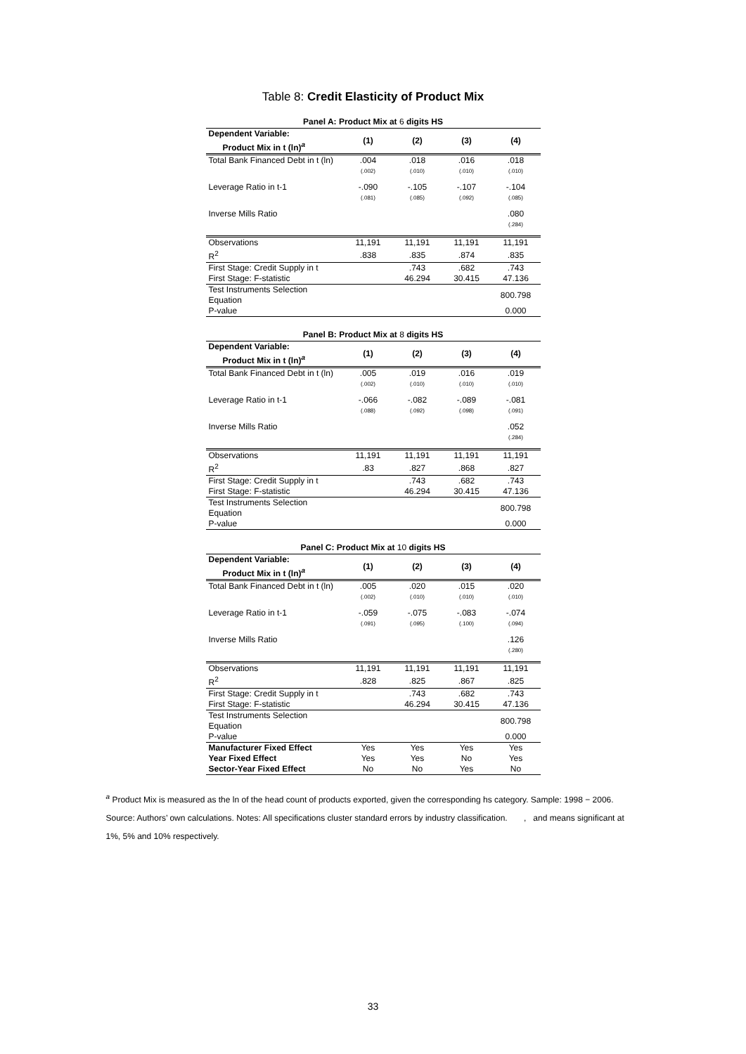Table 8: Credit Elasticity of Product Mix
Panel A: Product Mix at 6 digits HS
| Dependent Variable: Product Mix in t (ln)<sup>a</sup> | (1) | (2) | (3) | (4) |
| --- | --- | --- | --- | --- |
| Total Bank Financed Debt in t (ln) | .004 | .018 | .016 | .018 |
| | (.002) | (.010) | (.010) | (.010) |
| Leverage Ratio in t-1 | -.090 | -.105 | -.107 | -.104 |
| | (.081) | (.085) | (.092) | (.085) |
| Inverse Mills Ratio | | | | .080 |
| | | | | (.284) |
| Observations | 11,191 | 11,191 | 11,191 | 11,191 |
| R<sup>2</sup> | .838 | .835 | .874 | .835 |
| First Stage: Credit Supply in t | | .743 | .682 | .743 |
| First Stage: F-statistic | | 46.294 | 30.415 | 47.136 |
| Test Instruments Selection Equation | | | | 800.798 |
| P-value | | | | 0.000 |
Panel B: Product Mix at 8 digits HS
| Dependent Variable: Product Mix in t (ln)<sup>a</sup> | (1) | (2) | (3) | (4) |
| --- | --- | --- | --- | --- |
| Total Bank Financed Debt in t (ln) | .005 | .019 | .016 | .019 |
| | (.002) | (.010) | (.010) | (.010) |
| Leverage Ratio in t-1 | -.066 | -.082 | -.089 | -.081 |
| | (.088) | (.092) | (.098) | (.091) |
| Inverse Mills Ratio | | | | .052 |
| | | | | (.284) |
| Observations | 11,191 | 11,191 | 11,191 | 11,191 |
| R<sup>2</sup> | .83 | .827 | .868 | .827 |
| First Stage: Credit Supply in t | | .743 | .682 | .743 |
| First Stage: F-statistic | | 46.294 | 30.415 | 47.136 |
| Test Instruments Selection Equation | | | | 800.798 |
| P-value | | | | 0.000 |
Panel C: Product Mix at 10 digits HS
| Dependent Variable: Product Mix in t (ln)<sup>a</sup> | (1) | (2) | (3) | (4) |
| --- | --- | --- | --- | --- |
| Total Bank Financed Debt in t (ln) | .005 | .020 | .015 | .020 |
| | (.002) | (.010) | (.010) | (.010) |
| Leverage Ratio in t-1 | -.059 | -.075 | -.083 | -.074 |
| | (.091) | (.095) | (.100) | (.094) |
| Inverse Mills Ratio | | | | .126 |
| | | | | (.280) |
| Observations | 11,191 | 11,191 | 11,191 | 11,191 |
| R<sup>2</sup> | .828 | .825 | .867 | .825 |
| First Stage: Credit Supply in t | | .743 | .682 | .743 |
| First Stage: F-statistic | | 46.294 | 30.415 | 47.136 |
| Test Instruments Selection Equation | | | | 800.798 |
| P-value | | | | 0.000 |
| Manufacturer Fixed Effect | Yes | Yes | Yes | Yes |
| Year Fixed Effect | Yes | Yes | No | Yes |
| Sector-Year Fixed Effect | No | No | Yes | No |
<sup>a</sup> Product Mix is measured as the ln of the head count of products exported, given the corresponding hs category. Sample: 1998 − 2006. Source: Authors’ own calculations. Notes: All specifications cluster standard errors by industry classification. , and means significant at 1%, 5% and 10% respectively.
33